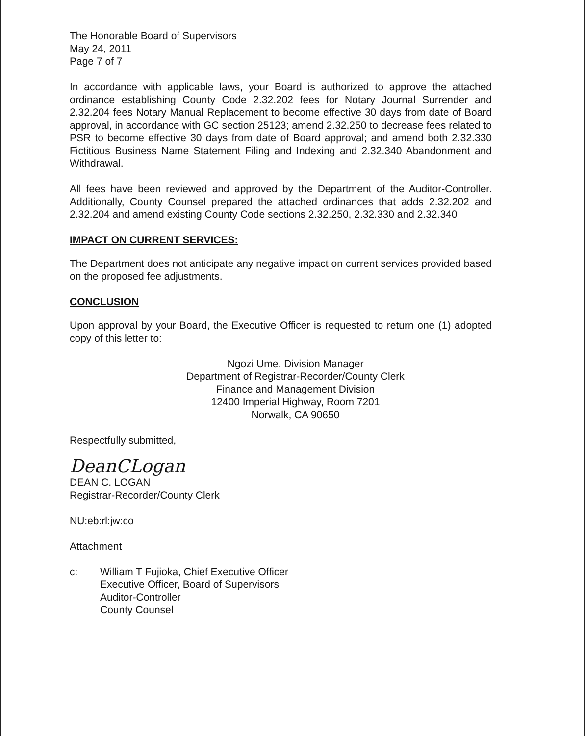The Honorable Board of Supervisors
May 24, 2011
Page 7 of 7
In accordance with applicable laws, your Board is authorized to approve the attached ordinance establishing County Code 2.32.202 fees for Notary Journal Surrender and 2.32.204 fees Notary Manual Replacement to become effective 30 days from date of Board approval, in accordance with GC section 25123; amend 2.32.250 to decrease fees related to PSR to become effective 30 days from date of Board approval; and amend both 2.32.330 Fictitious Business Name Statement Filing and Indexing and 2.32.340 Abandonment and Withdrawal.
All fees have been reviewed and approved by the Department of the Auditor-Controller. Additionally, County Counsel prepared the attached ordinances that adds 2.32.202 and 2.32.204 and amend existing County Code sections 2.32.250, 2.32.330 and 2.32.340
IMPACT ON CURRENT SERVICES:
The Department does not anticipate any negative impact on current services provided based on the proposed fee adjustments.
CONCLUSION
Upon approval by your Board, the Executive Officer is requested to return one (1) adopted copy of this letter to:
Ngozi Ume, Division Manager
Department of Registrar-Recorder/County Clerk
Finance and Management Division
12400 Imperial Highway, Room 7201
Norwalk, CA 90650
Respectfully submitted,
DeanCLogan
DEAN C. LOGAN
Registrar-Recorder/County Clerk
NU:eb:rl:jw:co
Attachment
c: William T Fujioka, Chief Executive Officer
Executive Officer, Board of Supervisors
Auditor-Controller
County Counsel